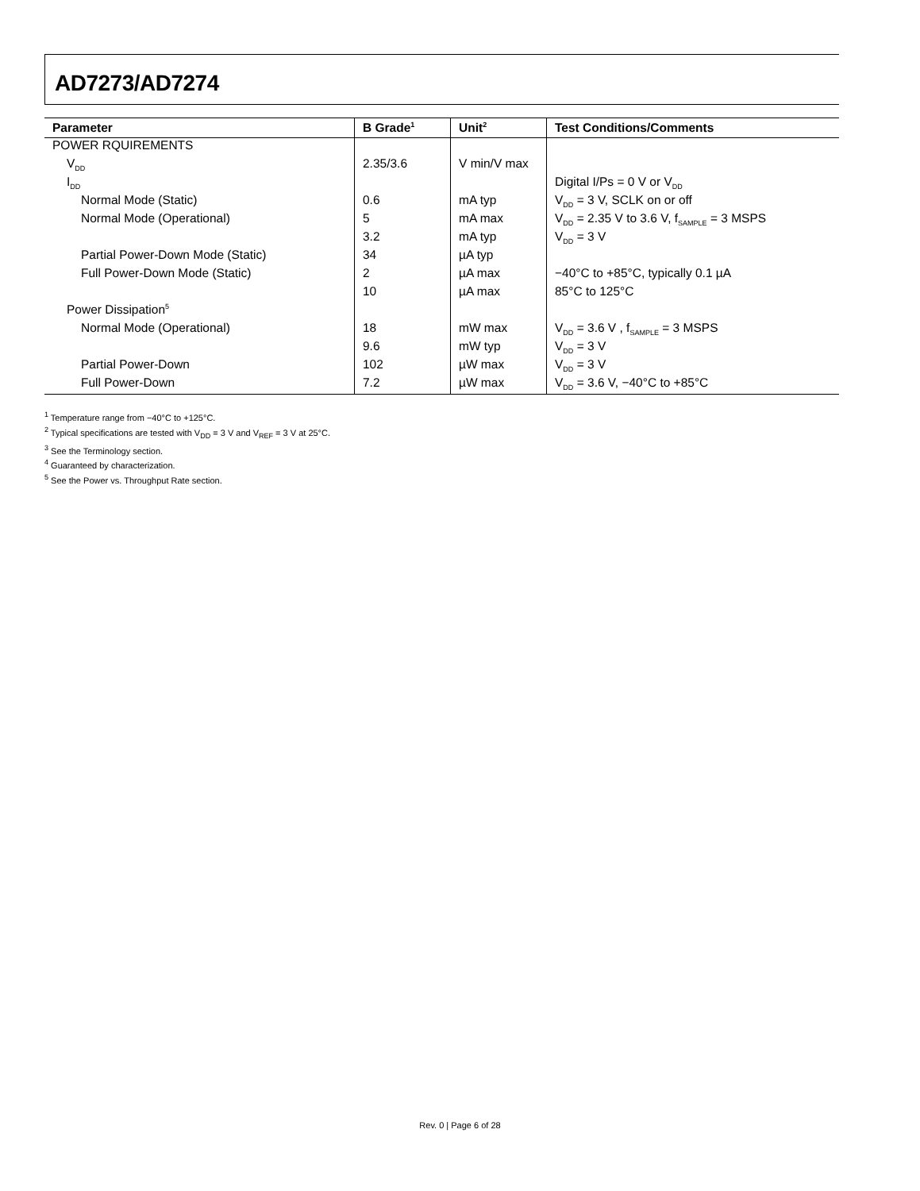AD7273/AD7274
| Parameter | B Grade<sup>1</sup> | Unit<sup>2</sup> | Test Conditions/Comments |
| --- | --- | --- | --- |
| POWER RQUIREMENTS | | | |
| V<sub>DD</sub> | 2.35/3.6 | V min/V max | |
| I<sub>DD</sub> | | | Digital I/Ps = 0 V or V<sub>DD</sub> |
| Normal Mode (Static) | 0.6 | mA typ | V<sub>DD</sub> = 3 V, SCLK on or off |
| Normal Mode (Operational) | 5 | mA max | V<sub>DD</sub> = 2.35 V to 3.6 V, f<sub>SAMPLE</sub> = 3 MSPS |
| | 3.2 | mA typ | V<sub>DD</sub> = 3 V |
| Partial Power-Down Mode (Static) | 34 | µA typ | |
| Full Power-Down Mode (Static) | 2 | µA max | −40°C to +85°C, typically 0.1 µA |
| | 10 | µA max | 85°C to 125°C |
| Power Dissipation<sup>5</sup> | | | |
| Normal Mode (Operational) | 18 | mW max | V<sub>DD</sub> = 3.6 V , f<sub>SAMPLE</sub> = 3 MSPS |
| | 9.6 | mW typ | V<sub>DD</sub> = 3 V |
| Partial Power-Down | 102 | µW max | V<sub>DD</sub> = 3 V |
| Full Power-Down | 7.2 | µW max | V<sub>DD</sub> = 3.6 V, −40°C to +85°C |
<sup>1</sup> Temperature range from −40°C to +125°C.
<sup>2</sup> Typical specifications are tested with V<sub>DD</sub> = 3 V and V<sub>REF</sub> = 3 V at 25°C.
<sup>3</sup> See the Terminology section.
<sup>4</sup> Guaranteed by characterization.
<sup>5</sup> See the Power vs. Throughput Rate section.
Rev. 0 | Page 6 of 28